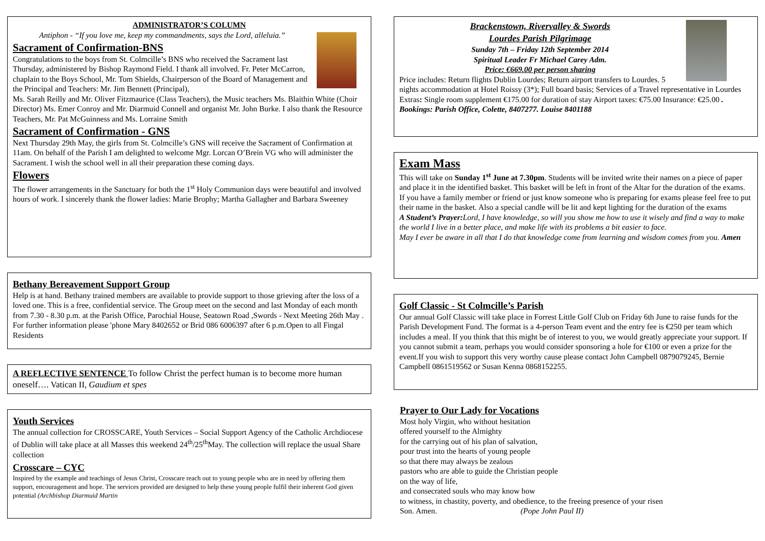ADMINISTRATOR’S COLUMN
Antiphon - “If you love me, keep my commandments, says the Lord, alleluia.”
Sacrament of Confirmation-BNS
Congratulations to the boys from St. Colmcille’s BNS who received the Sacrament last Thursday, administered by Bishop Raymond Field. I thank all involved. Fr. Peter McCarron, chaplain to the Boys School, Mr. Tom Shields, Chairperson of the Board of Management and the Principal and Teachers: Mr. Jim Bennett (Principal),
Ms. Sarah Reilly and Mr. Oliver Fitzmaurice (Class Teachers), the Music teachers Ms. Blaithin White (Choir Director) Ms. Emer Conroy and Mr. Diarmuid Connell and organist Mr. John Burke. I also thank the Resource Teachers, Mr. Pat McGuinness and Ms. Lorraine Smith
Sacrament of Confirmation - GNS
Next Thursday 29th May, the girls from St. Colmcille’s GNS will receive the Sacrament of Confirmation at 11am. On behalf of the Parish I am delighted to welcome Mgr. Lorcan O’Brein VG who will administer the Sacrament. I wish the school well in all their preparation these coming days.
Flowers
The flower arrangements in the Sanctuary for both the 1<sup>st</sup> Holy Communion days were beautiful and involved hours of work. I sincerely thank the flower ladies: Marie Brophy; Martha Gallagher and Barbara Sweeney
Bethany Bereavement Support Group
Help is at hand. Bethany trained members are available to provide support to those grieving after the loss of a loved one. This is a free, confidential service. The Group meet on the second and last Monday of each month from 7.30 - 8.30 p.m. at the Parish Office, Parochial House, Seatown Road ,Swords - Next Meeting 26th May . For further information please 'phone Mary 8402652 or Brid 086 6006397 after 6 p.m.Open to all Fingal Residents
A REFLECTIVE SENTENCE To follow Christ the perfect human is to become more human oneself…. Vatican II, Gaudium et spes
Youth Services
The annual collection for CROSSCARE, Youth Services – Social Support Agency of the Catholic Archdiocese of Dublin will take place at all Masses this weekend 24<sup>th</sup>/25<sup>th</sup>May. The collection will replace the usual Share collection
Crosscare – CYC
Inspired by the example and teachings of Jesus Christ, Crosscare reach out to young people who are in need by offering them support, encouragement and hope. The services provided are designed to help these young people fulfil their inherent God given potential (Archbishop Diarmuid Martin
Brackenstown, Rivervalley & Swords
Lourdes Parish Pilgrimage
Sunday 7th – Friday 12th September 2014
Spiritual Leader Fr Michael Carey Adm.
Price: €669.00 per person sharing
Price includes: Return flights Dublin Lourdes; Return airport transfers to Lourdes. 5 nights accommodation at Hotel Roissy (3*); Full board basis; Services of a Travel representative in Lourdes
Extras: Single room supplement €175.00 for duration of stay Airport taxes: €75.00 Insurance: €25.00 . Bookings: Parish Office, Colette, 8407277. Louise 8401188
Exam Mass
This will take on Sunday 1<sup>st</sup> June at 7.30pm. Students will be invited write their names on a piece of paper and place it in the identified basket. This basket will be left in front of the Altar for the duration of the exams. If you have a family member or friend or just know someone who is preparing for exams please feel free to put their name in the basket. Also a special candle will be lit and kept lighting for the duration of the exams
A Student’s Prayer: Lord, I have knowledge, so will you show me how to use it wisely and find a way to make the world I live in a better place, and make life with its problems a bit easier to face.
May I ever be aware in all that I do that knowledge come from learning and wisdom comes from you. Amen
Golf Classic - St Colmcille’s Parish
Our annual Golf Classic will take place in Forrest Little Golf Club on Friday 6th June to raise funds for the Parish Development Fund. The format is a 4-person Team event and the entry fee is €250 per team which includes a meal. If you think that this might be of interest to you, we would greatly appreciate your support. If you cannot submit a team, perhaps you would consider sponsoring a hole for €100 or even a prize for the event.If you wish to support this very worthy cause please contact John Campbell 0879079245, Bernie Campbell 0861519562 or Susan Kenna 0868152255.
Prayer to Our Lady for Vocations
Most holy Virgin, who without hesitation
offered yourself to the Almighty
for the carrying out of his plan of salvation,
pour trust into the hearts of young people
so that there may always be zealous
pastors who are able to guide the Christian people
on the way of life,
and consecrated souls who may know how
to witness, in chastity, poverty, and obedience, to the freeing presence of your risen
Son. Amen. (Pope John Paul II)